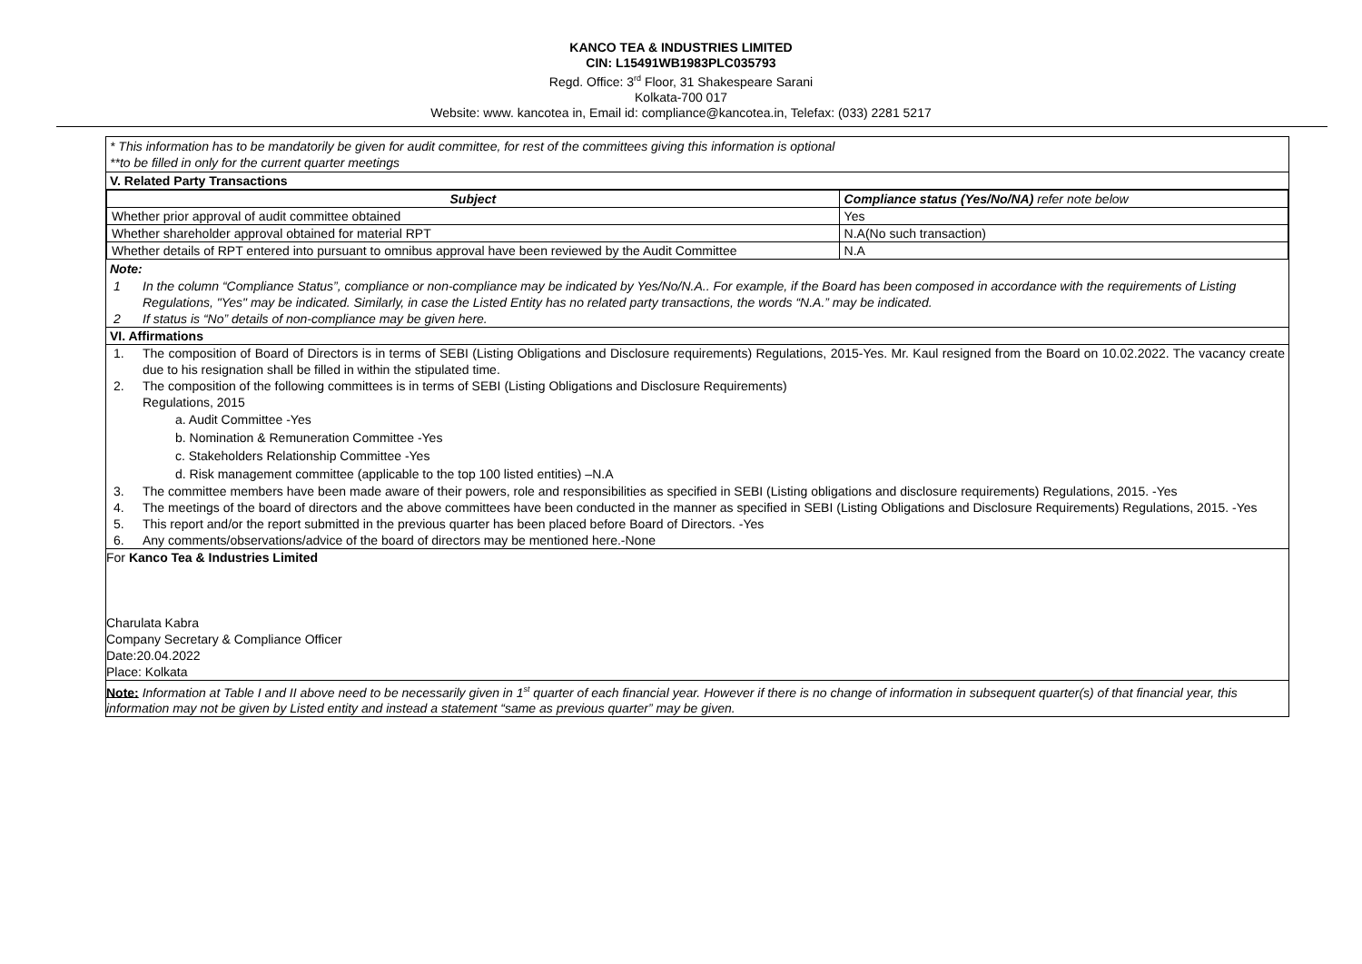KANCO TEA & INDUSTRIES LIMITED
CIN: L15491WB1983PLC035793
Regd. Office: 3<sup>rd</sup> Floor, 31 Shakespeare Sarani
Kolkata-700 017
Website: www. kancotea in, Email id: compliance@kancotea.in, Telefax: (033) 2281 5217
* This information has to be mandatorily be given for audit committee, for rest of the committees giving this information is optional
**to be filled in only for the current quarter meetings
V. Related Party Transactions
| Subject | Compliance status (Yes/No/NA) refer note below |
| --- | --- |
| Whether prior approval of audit committee obtained | Yes |
| Whether shareholder approval obtained for material RPT | N.A(No such transaction) |
| Whether details of RPT entered into pursuant to omnibus approval have been reviewed by the Audit Committee | N.A |
Note:
1 In the column “Compliance Status”, compliance or non-compliance may be indicated by Yes/No/N.A.. For example, if the Board has been composed in accordance with the requirements of Listing Regulations, "Yes" may be indicated. Similarly, in case the Listed Entity has no related party transactions, the words “N.A.” may be indicated.
2 If status is “No” details of non-compliance may be given here.
VI. Affirmations
1. The composition of Board of Directors is in terms of SEBI (Listing Obligations and Disclosure requirements) Regulations, 2015-Yes. Mr. Kaul resigned from the Board on 10.02.2022. The vacancy create due to his resignation shall be filled in within the stipulated time.
2. The composition of the following committees is in terms of SEBI (Listing Obligations and Disclosure Requirements)
Regulations, 2015
a. Audit Committee -Yes
b. Nomination & Remuneration Committee -Yes
c. Stakeholders Relationship Committee -Yes
d. Risk management committee (applicable to the top 100 listed entities) –N.A
3. The committee members have been made aware of their powers, role and responsibilities as specified in SEBI (Listing obligations and disclosure requirements) Regulations, 2015. -Yes
4. The meetings of the board of directors and the above committees have been conducted in the manner as specified in SEBI (Listing Obligations and Disclosure Requirements) Regulations, 2015. -Yes
5. This report and/or the report submitted in the previous quarter has been placed before Board of Directors. -Yes
6. Any comments/observations/advice of the board of directors may be mentioned here.-None
For Kanco Tea & Industries Limited
Charulata Kabra
Company Secretary & Compliance Officer
Date:20.04.2022
Place: Kolkata
Note: Information at Table I and II above need to be necessarily given in 1<sup>st</sup> quarter of each financial year. However if there is no change of information in subsequent quarter(s) of that financial year, this information may not be given by Listed entity and instead a statement “same as previous quarter” may be given.